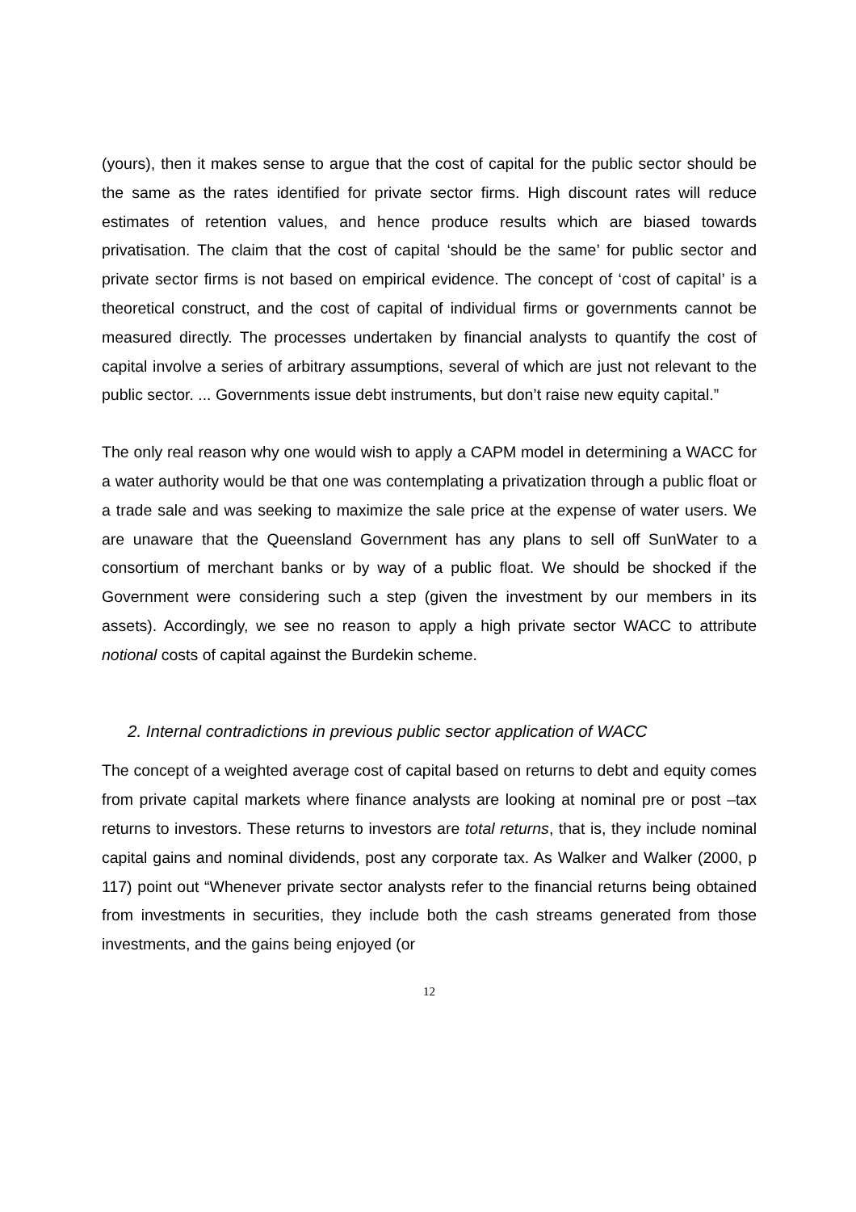(yours), then it makes sense to argue that the cost of capital for the public sector should be the same as the rates identified for private sector firms. High discount rates will reduce estimates of retention values, and hence produce results which are biased towards privatisation. The claim that the cost of capital ‘should be the same’ for public sector and private sector firms is not based on empirical evidence. The concept of ‘cost of capital’ is a theoretical construct, and the cost of capital of individual firms or governments cannot be measured directly. The processes undertaken by financial analysts to quantify the cost of capital involve a series of arbitrary assumptions, several of which are just not relevant to the public sector. ... Governments issue debt instruments, but don’t raise new equity capital.”
The only real reason why one would wish to apply a CAPM model in determining a WACC for a water authority would be that one was contemplating a privatization through a public float or a trade sale and was seeking to maximize the sale price at the expense of water users. We are unaware that the Queensland Government has any plans to sell off SunWater to a consortium of merchant banks or by way of a public float. We should be shocked if the Government were considering such a step (given the investment by our members in its assets). Accordingly, we see no reason to apply a high private sector WACC to attribute notional costs of capital against the Burdekin scheme.
2. Internal contradictions in previous public sector application of WACC
The concept of a weighted average cost of capital based on returns to debt and equity comes from private capital markets where finance analysts are looking at nominal pre or post –tax returns to investors. These returns to investors are total returns, that is, they include nominal capital gains and nominal dividends, post any corporate tax. As Walker and Walker (2000, p 117) point out “Whenever private sector analysts refer to the financial returns being obtained from investments in securities, they include both the cash streams generated from those investments, and the gains being enjoyed (or
12